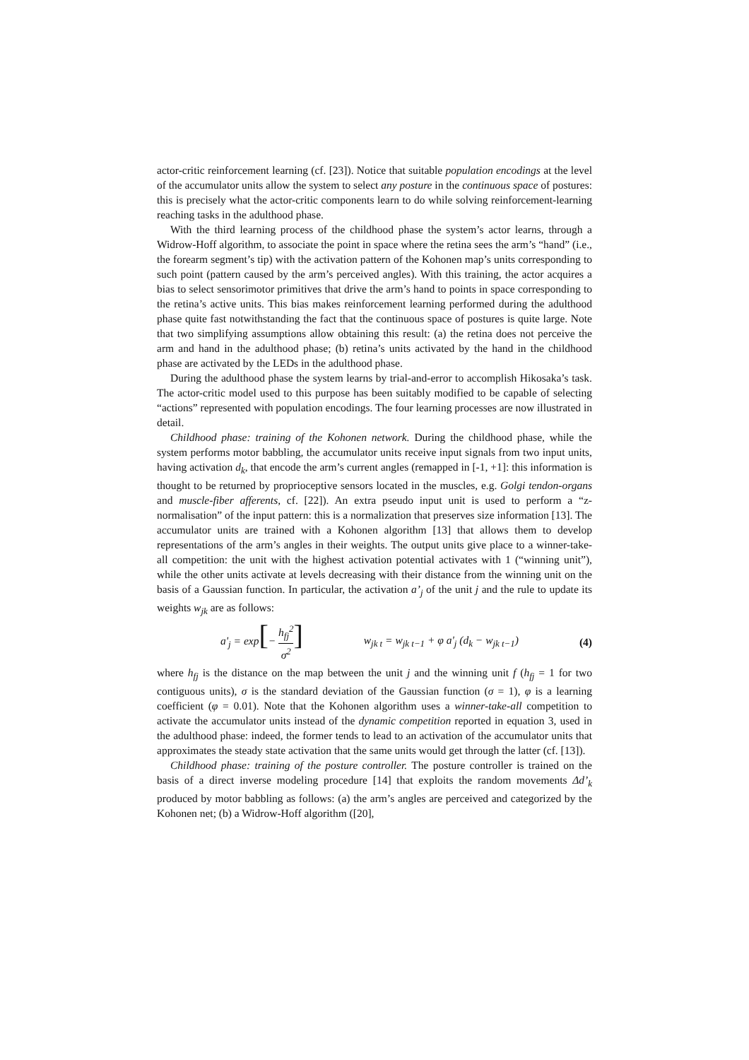actor-critic reinforcement learning (cf. [23]). Notice that suitable population encodings at the level of the accumulator units allow the system to select any posture in the continuous space of postures: this is precisely what the actor-critic components learn to do while solving reinforcement-learning reaching tasks in the adulthood phase.
With the third learning process of the childhood phase the system’s actor learns, through a Widrow-Hoff algorithm, to associate the point in space where the retina sees the arm’s “hand” (i.e., the forearm segment’s tip) with the activation pattern of the Kohonen map’s units corresponding to such point (pattern caused by the arm’s perceived angles). With this training, the actor acquires a bias to select sensorimotor primitives that drive the arm’s hand to points in space corresponding to the retina’s active units. This bias makes reinforcement learning performed during the adulthood phase quite fast notwithstanding the fact that the continuous space of postures is quite large. Note that two simplifying assumptions allow obtaining this result: (a) the retina does not perceive the arm and hand in the adulthood phase; (b) retina’s units activated by the hand in the childhood phase are activated by the LEDs in the adulthood phase.
During the adulthood phase the system learns by trial-and-error to accomplish Hikosaka’s task. The actor-critic model used to this purpose has been suitably modified to be capable of selecting “actions” represented with population encodings. The four learning processes are now illustrated in detail.
Childhood phase: training of the Kohonen network. During the childhood phase, while the system performs motor babbling, the accumulator units receive input signals from two input units, having activation d<sub>k</sub>, that encode the arm’s current angles (remapped in [-1, +1]: this information is thought to be returned by proprioceptive sensors located in the muscles, e.g. Golgi tendon-organs and muscle-fiber afferents, cf. [22]). An extra pseudo input unit is used to perform a “z-normalisation” of the input pattern: this is a normalization that preserves size information [13]. The accumulator units are trained with a Kohonen algorithm [13] that allows them to develop representations of the arm’s angles in their weights. The output units give place to a winner-take-all competition: the unit with the highest activation potential activates with 1 (“winning unit”), while the other units activate at levels decreasing with their distance from the winning unit on the basis of a Gaussian function. In particular, the activation a’<sub>j</sub> of the unit j and the rule to update its weights w<sub>jk</sub> are as follows:
a'<sub>j</sub> = exp[− h<sub>fj</sub><sup>2</sup> σ<sup>2</sup>] w<sub>jk t</sub> = w<sub>jk t−1</sub> + φ a'<sub>j</sub> (d<sub>k</sub> − w<sub>jk t−1</sub>) (4)
where h<sub>fj</sub> is the distance on the map between the unit j and the winning unit f (h<sub>fj</sub> = 1 for two contiguous units), σ is the standard deviation of the Gaussian function (σ = 1), φ is a learning coefficient (φ = 0.01). Note that the Kohonen algorithm uses a winner-take-all competition to activate the accumulator units instead of the dynamic competition reported in equation 3, used in the adulthood phase: indeed, the former tends to lead to an activation of the accumulator units that approximates the steady state activation that the same units would get through the latter (cf. [13]).
Childhood phase: training of the posture controller. The posture controller is trained on the basis of a direct inverse modeling procedure [14] that exploits the random movements Δd’<sub>k</sub> produced by motor babbling as follows: (a) the arm’s angles are perceived and categorized by the Kohonen net; (b) a Widrow-Hoff algorithm ([20],